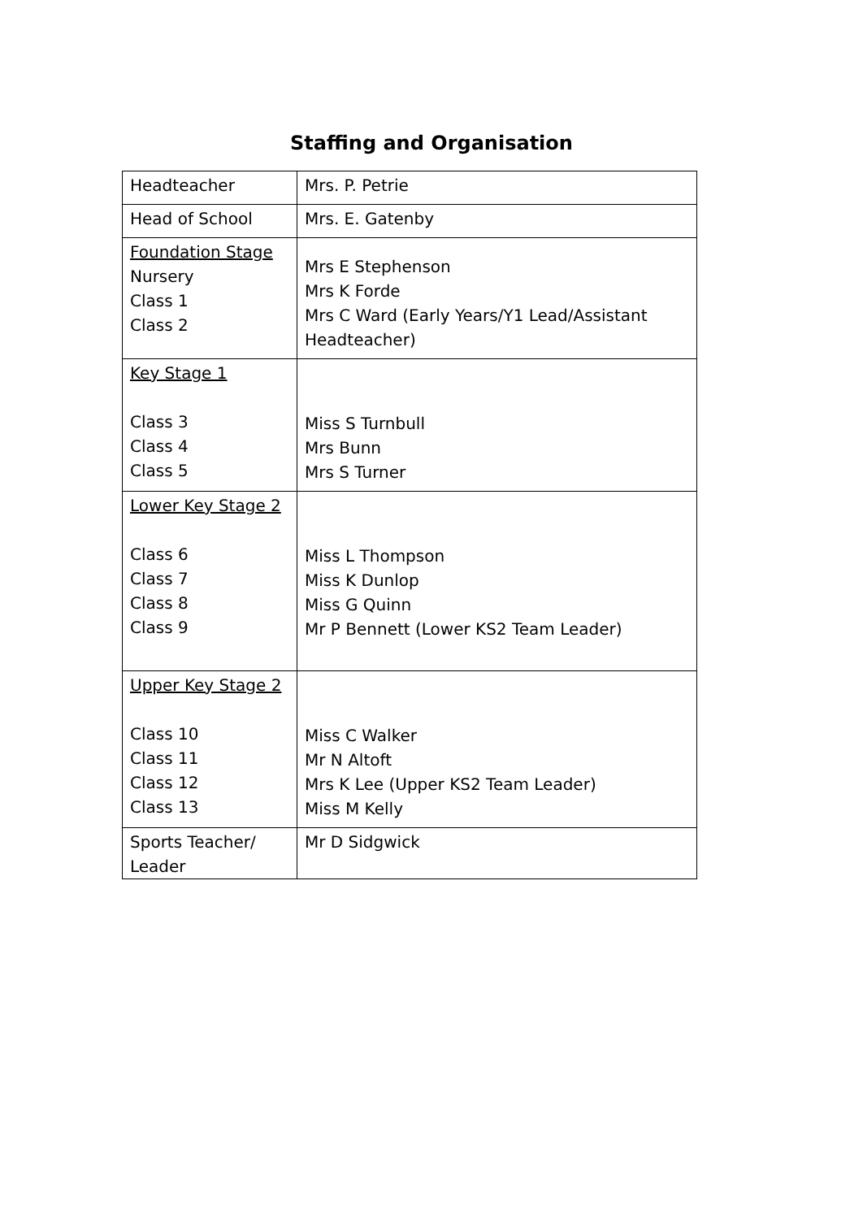Staffing and Organisation
| Headteacher | Mrs. P. Petrie |
| Head of School | Mrs. E. Gatenby |
| Foundation Stage Nursery Class 1 Class 2 | Mrs E Stephenson Mrs K Forde Mrs C Ward (Early Years/Y1 Lead/Assistant Headteacher) |
| Key Stage 1 Class 3 Class 4 Class 5 | Miss S Turnbull Mrs Bunn Mrs S Turner |
| Lower Key Stage 2 Class 6 Class 7 Class 8 Class 9 | Miss L Thompson Miss K Dunlop Miss G Quinn Mr P Bennett (Lower KS2 Team Leader) |
| Upper Key Stage 2 Class 10 Class 11 Class 12 Class 13 | Miss C Walker Mr N Altoft Mrs K Lee (Upper KS2 Team Leader) Miss M Kelly |
| Sports Teacher/ Leader | Mr D Sidgwick |